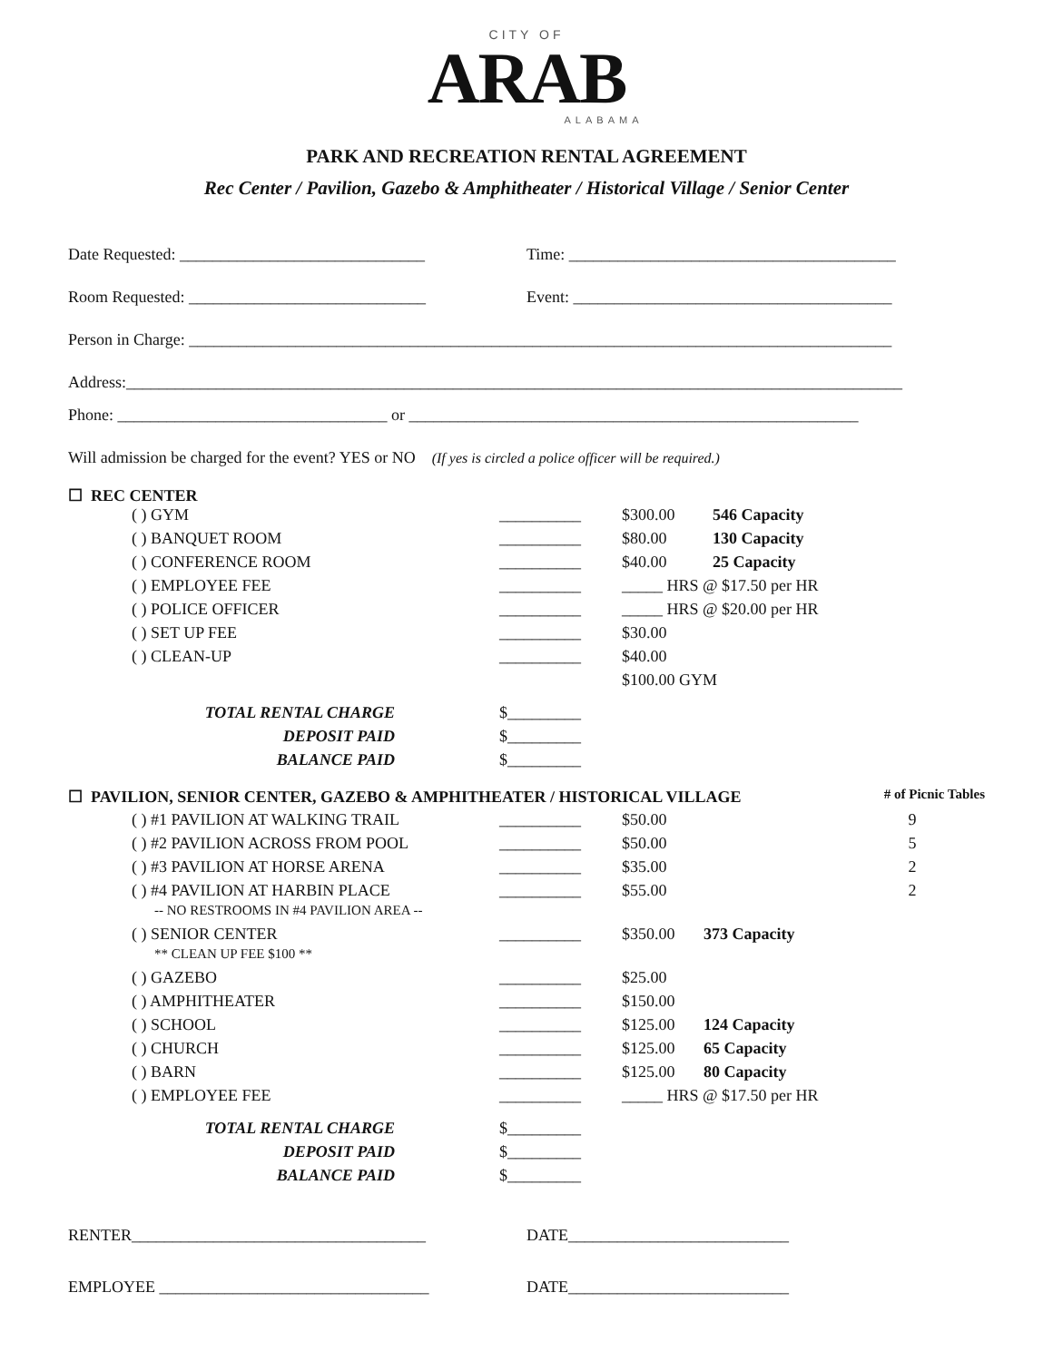CITY OF
ARAB
ALABAMA
PARK AND RECREATION RENTAL AGREEMENT
Rec Center / Pavilion, Gazebo & Amphitheater / Historical Village / Senior Center
Date Requested: ______________________________
Time: ________________________________________
Room Requested: _____________________________
Event: _______________________________________
Person in Charge: ______________________________________________________________________________________
Address:_______________________________________________________________________________________________
Phone: _________________________________ or _______________________________________________________
Will admission be charged for the event? YES or NO (If yes is circled a police officer will be required.)
☐ REC CENTER
| | ( ) GYM | __________ | $300.00 | 546 Capacity |
| | ( ) BANQUET ROOM | __________ | $80.00 | 130 Capacity |
| | ( ) CONFERENCE ROOM | __________ | $40.00 | 25 Capacity |
| | ( ) EMPLOYEE FEE | __________ | _____ HRS @ $17.50 per HR | |
| | ( ) POLICE OFFICER | __________ | _____ HRS @ $20.00 per HR | |
| | ( ) SET UP FEE | __________ | $30.00 | |
| | ( ) CLEAN-UP | __________ | $40.00 | |
| | | | $100.00 GYM | |
| | TOTAL RENTAL CHARGE | $_________ | | |
| | DEPOSIT PAID | $_________ | | |
| | BALANCE PAID | $_________ | | |
| ☐ PAVILION, SENIOR CENTER, GAZEBO & AMPHITHEATER / HISTORICAL VILLAGE | | | | # of Picnic Tables |
| | ( ) #1 PAVILION AT WALKING TRAIL | __________ | $50.00 | 9 |
| | ( ) #2 PAVILION ACROSS FROM POOL | __________ | $50.00 | 5 |
| | ( ) #3 PAVILION AT HORSE ARENA | __________ | $35.00 | 2 |
| | ( ) #4 PAVILION AT HARBIN PLACE -- NO RESTROOMS IN #4 PAVILION AREA -- | __________ | $55.00 | 2 |
| | ( ) SENIOR CENTER ** CLEAN UP FEE $100 ** | __________ | $350.00 373 Capacity | |
| | ( ) GAZEBO | __________ | $25.00 | |
| | ( ) AMPHITHEATER | __________ | $150.00 | |
| | ( ) SCHOOL | __________ | $125.00 124 Capacity | |
| | ( ) CHURCH | __________ | $125.00 65 Capacity | |
| | ( ) BARN | __________ | $125.00 80 Capacity | |
| | ( ) EMPLOYEE FEE | __________ | _____ HRS @ $17.50 per HR | |
| | TOTAL RENTAL CHARGE | $_________ | | |
| | DEPOSIT PAID | $_________ | | |
| | BALANCE PAID | $_________ | | |
RENTER____________________________________
DATE___________________________
EMPLOYEE _________________________________
DATE___________________________